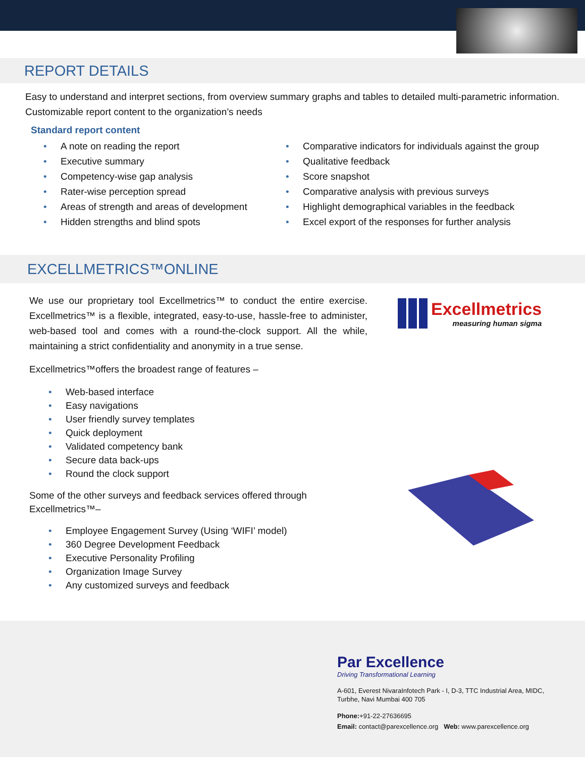REPORT DETAILS
Easy to understand and interpret sections, from overview summary graphs and tables to detailed multi-parametric information. Customizable report content to the organization’s needs
Standard report content
• A note on reading the report
• Executive summary
• Competency-wise gap analysis
• Rater-wise perception spread
• Areas of strength and areas of development
• Hidden strengths and blind spots
• Comparative indicators for individuals against the group
• Qualitative feedback
• Score snapshot
• Comparative analysis with previous surveys
• Highlight demographical variables in the feedback
• Excel export of the responses for further analysis
EXCELLMETRICS™ONLINE
We use our proprietary tool Excellmetrics™ to conduct the entire exercise. Excellmetrics™ is a flexible, integrated, easy-to-use, hassle-free to administer, web-based tool and comes with a round-the-clock support. All the while, maintaining a strict confidentiality and anonymity in a true sense.
Excellmetrics™offers the broadest range of features –
• Web-based interface
• Easy navigations
• User friendly survey templates
• Quick deployment
• Validated competency bank
• Secure data back-ups
• Round the clock support
Some of the other surveys and feedback services offered through
Excellmetrics™–
• Employee Engagement Survey (Using ‘WIFI’ model)
• 360 Degree Development Feedback
• Executive Personality Profiling
• Organization Image Survey
• Any customized surveys and feedback
Excellmetrics
measuring human sigma
Par Excellence
Driving Transformational Learning
A-601, Everest NivaraInfotech Park - I, D-3, TTC Industrial Area, MIDC,
Turbhe, Navi Mumbai 400 705
Phone:+91-22-27636695
Email: contact@parexcellence.org Web: www.parexcellence.org